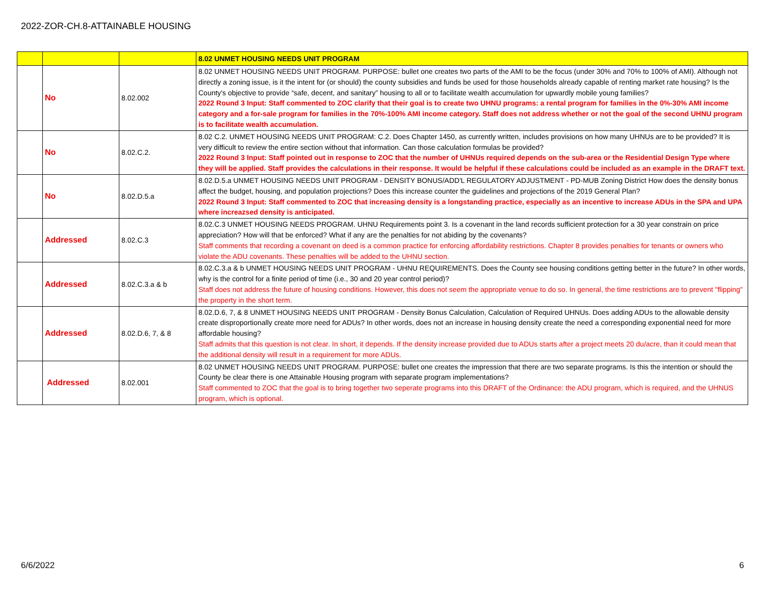2022-ZOR-CH.8-ATTAINABLE HOUSING
| | | | 8.02 UNMET HOUSING NEEDS UNIT PROGRAM |
| | No | 8.02.002 | 8.02 UNMET HOUSING NEEDS UNIT PROGRAM. PURPOSE: bullet one creates two parts of the AMI to be the focus (under 30% and 70% to 100% of AMI). Although not directly a zoning issue, is it the intent for (or should) the county subsidies and funds be used for those households already capable of renting market rate housing? Is the County's objective to provide “safe, decent, and sanitary” housing to all or to facilitate wealth accumulation for upwardly mobile young families? 2022 Round 3 Input: Staff commented to ZOC clarify that their goal is to create two UHNU programs: a rental program for families in the 0%-30% AMI income category and a for-sale program for families in the 70%-100% AMI income category. Staff does not address whether or not the goal of the second UHNU program is to facilitate wealth accumulation. |
| | No | 8.02.C.2. | 8.02 C.2. UNMET HOUSING NEEDS UNIT PROGRAM: C.2. Does Chapter 1450, as currently written, includes provisions on how many UHNUs are to be provided? It is very difficult to review the entire section without that information. Can those calculation formulas be provided? 2022 Round 3 Input: Staff pointed out in response to ZOC that the number of UHNUs required depends on the sub-area or the Residential Design Type where they will be applied. Staff provides the calculations in their response. It would be helpful if these calculations could be included as an example in the DRAFT text. |
| | No | 8.02.D.5.a | 8.02.D.5.a UNMET HOUSING NEEDS UNIT PROGRAM - DENSITY BONUS/ADD'L REGULATORY ADJUSTMENT - PD-MUB Zoning District How does the density bonus affect the budget, housing, and population projections? Does this increase counter the guidelines and projections of the 2019 General Plan? 2022 Round 3 Input: Staff commented to ZOC that increasing density is a longstanding practice, especially as an incentive to increase ADUs in the SPA and UPA where increazsed density is anticipated. |
| | Addressed | 8.02.C.3 | 8.02.C.3 UNMET HOUSING NEEDS PROGRAM. UHNU Requirements point 3. Is a covenant in the land records sufficient protection for a 30 year constrain on price appreciation? How will that be enforced? What if any are the penalties for not abiding by the covenants? Staff comments that recording a covenant on deed is a common practice for enforcing affordability restrictions. Chapter 8 provides penalties for tenants or owners who violate the ADU covenants. These penalties will be added to the UHNU section. |
| | Addressed | 8.02.C.3.a & b | 8.02.C.3.a & b UNMET HOUSING NEEDS UNIT PROGRAM - UHNU REQUIREMENTS. Does the County see housing conditions getting better in the future? In other words, why is the control for a finite period of time (i.e., 30 and 20 year control period)? Staff does not address the future of housing conditions. However, this does not seem the appropriate venue to do so. In general, the time restrictions are to prevent "flipping" the property in the short term. |
| | Addressed | 8.02.D.6, 7, & 8 | 8.02.D.6, 7, & 8 UNMET HOUSING NEEDS UNIT PROGRAM - Density Bonus Calculation, Calculation of Required UHNUs. Does adding ADUs to the allowable density create disproportionally create more need for ADUs? In other words, does not an increase in housing density create the need a corresponding exponential need for more affordable housing? Staff admits that this question is not clear. In short, it depends. If the density increase provided due to ADUs starts after a project meets 20 du/acre, than it could mean that the additional density will result in a requirement for more ADUs. |
| | Addressed | 8.02.001 | 8.02 UNMET HOUSING NEEDS UNIT PROGRAM. PURPOSE: bullet one creates the impression that there are two separate programs. Is this the intention or should the County be clear there is one Attainable Housing program with separate program implementations? Staff commented to ZOC that the goal is to bring together two seperate programs into this DRAFT of the Ordinance: the ADU program, which is required, and the UHNUS program, which is optional. |
6/6/2022 6